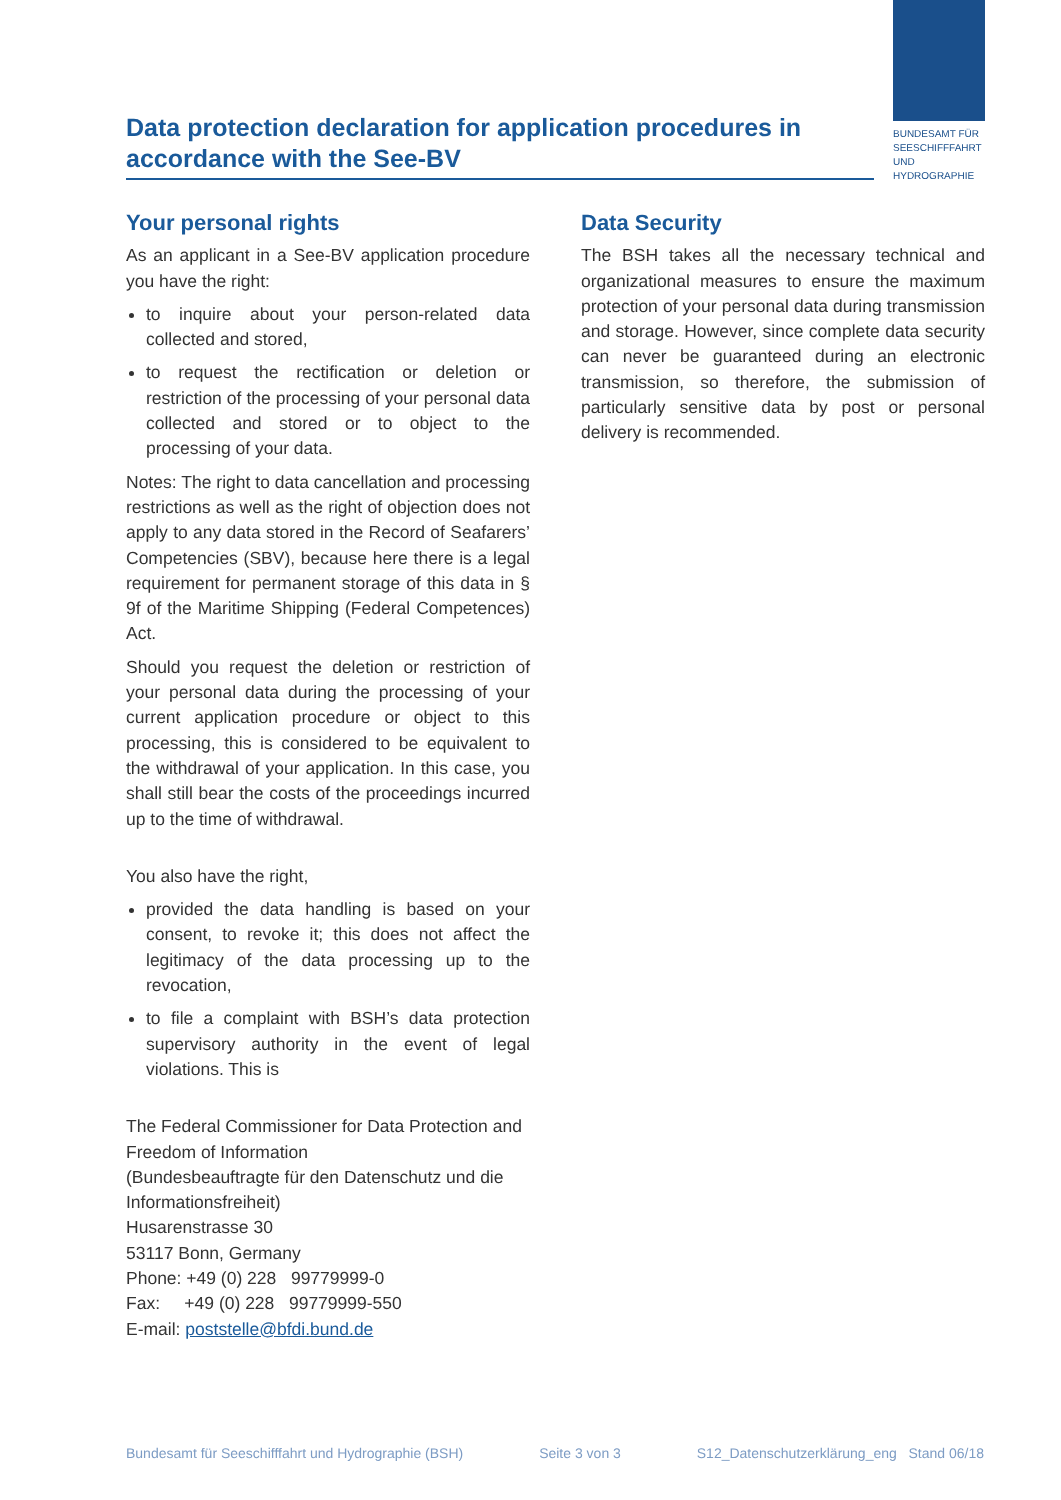BUNDESAMT FÜR
SEESCHIFFFAHRT
UND
HYDROGRAPHIE
Data protection declaration for application procedures in accordance with the See-BV
Your personal rights
As an applicant in a See-BV application procedure you have the right:
to inquire about your person-related data collected and stored,
to request the rectification or deletion or restriction of the processing of your personal data collected and stored or to object to the processing of your data.
Notes: The right to data cancellation and processing restrictions as well as the right of objection does not apply to any data stored in the Record of Seafarers’ Competencies (SBV), because here there is a legal requirement for permanent storage of this data in § 9f of the Maritime Shipping (Federal Competences) Act.
Should you request the deletion or restriction of your personal data during the processing of your current application procedure or object to this processing, this is considered to be equivalent to the withdrawal of your application. In this case, you shall still bear the costs of the proceedings incurred up to the time of withdrawal.
You also have the right,
provided the data handling is based on your consent, to revoke it; this does not affect the legitimacy of the data processing up to the revocation,
to file a complaint with BSH’s data protection supervisory authority in the event of legal violations. This is
The Federal Commissioner for Data Protection and Freedom of Information
(Bundesbeauftragte für den Datenschutz und die Informationsfreiheit)
Husarenstrasse 30
53117 Bonn, Germany
Phone: +49 (0) 228 99779999-0
Fax: +49 (0) 228 99779999-550
E-mail: poststelle@bfdi.bund.de
Data Security
The BSH takes all the necessary technical and organizational measures to ensure the maximum protection of your personal data during transmission and storage. However, since complete data security can never be guaranteed during an electronic transmission, so therefore, the submission of particularly sensitive data by post or personal delivery is recommended.
Bundesamt für Seeschifffahrt und Hydrographie (BSH) Seite 3 von 3 S12_Datenschutzerklärung_eng Stand 06/18